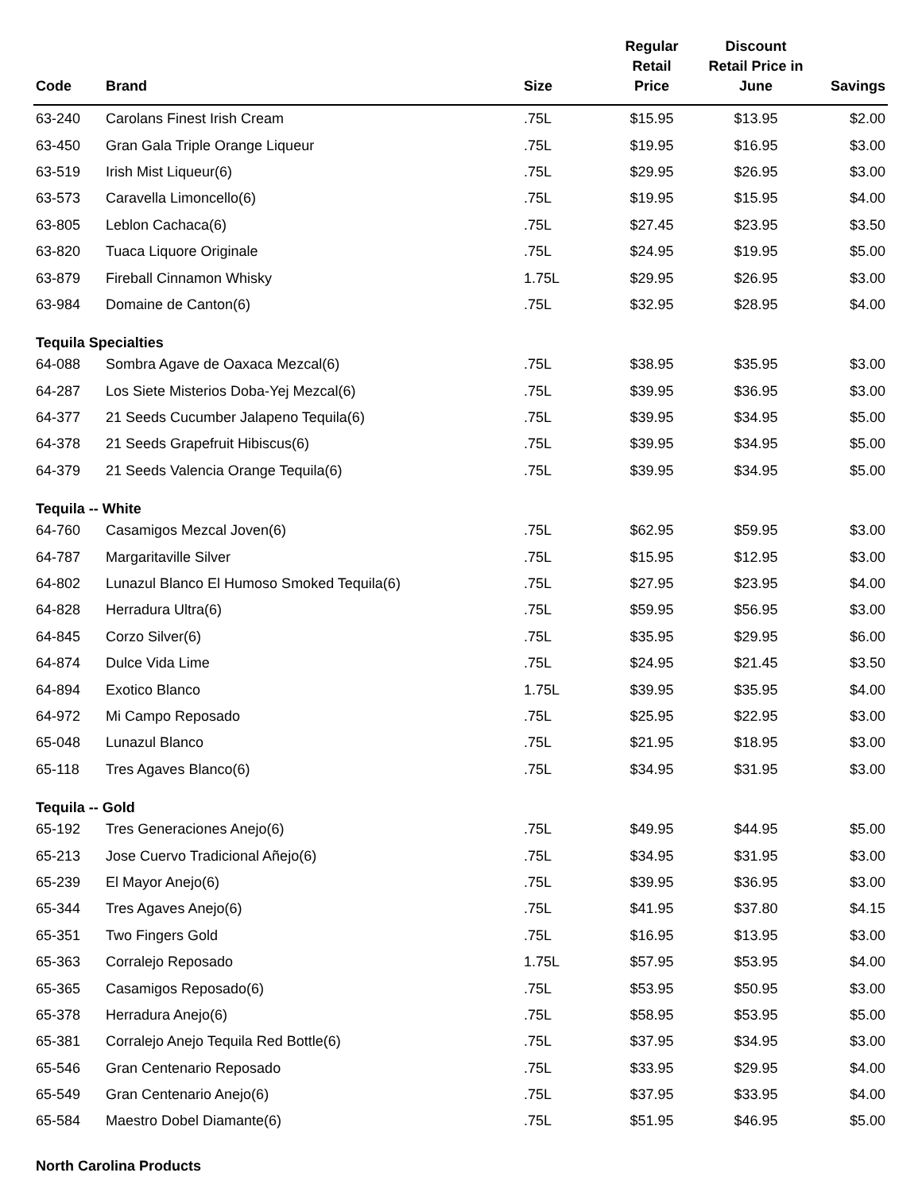| Code | Brand | Size | Regular Retail Price | Discount Retail Price in June | Savings |
| --- | --- | --- | --- | --- | --- |
| 63-240 | Carolans Finest Irish Cream | .75L | $15.95 | $13.95 | $2.00 |
| 63-450 | Gran Gala Triple Orange Liqueur | .75L | $19.95 | $16.95 | $3.00 |
| 63-519 | Irish Mist Liqueur(6) | .75L | $29.95 | $26.95 | $3.00 |
| 63-573 | Caravella Limoncello(6) | .75L | $19.95 | $15.95 | $4.00 |
| 63-805 | Leblon Cachaca(6) | .75L | $27.45 | $23.95 | $3.50 |
| 63-820 | Tuaca Liquore Originale | .75L | $24.95 | $19.95 | $5.00 |
| 63-879 | Fireball Cinnamon Whisky | 1.75L | $29.95 | $26.95 | $3.00 |
| 63-984 | Domaine de Canton(6) | .75L | $32.95 | $28.95 | $4.00 |
| Tequila Specialties | | | | | |
| 64-088 | Sombra Agave de Oaxaca Mezcal(6) | .75L | $38.95 | $35.95 | $3.00 |
| 64-287 | Los Siete Misterios Doba-Yej Mezcal(6) | .75L | $39.95 | $36.95 | $3.00 |
| 64-377 | 21 Seeds Cucumber Jalapeno Tequila(6) | .75L | $39.95 | $34.95 | $5.00 |
| 64-378 | 21 Seeds Grapefruit Hibiscus(6) | .75L | $39.95 | $34.95 | $5.00 |
| 64-379 | 21 Seeds Valencia Orange Tequila(6) | .75L | $39.95 | $34.95 | $5.00 |
| Tequila -- White | | | | | |
| 64-760 | Casamigos Mezcal Joven(6) | .75L | $62.95 | $59.95 | $3.00 |
| 64-787 | Margaritaville Silver | .75L | $15.95 | $12.95 | $3.00 |
| 64-802 | Lunazul Blanco El Humoso Smoked Tequila(6) | .75L | $27.95 | $23.95 | $4.00 |
| 64-828 | Herradura Ultra(6) | .75L | $59.95 | $56.95 | $3.00 |
| 64-845 | Corzo Silver(6) | .75L | $35.95 | $29.95 | $6.00 |
| 64-874 | Dulce Vida Lime | .75L | $24.95 | $21.45 | $3.50 |
| 64-894 | Exotico Blanco | 1.75L | $39.95 | $35.95 | $4.00 |
| 64-972 | Mi Campo Reposado | .75L | $25.95 | $22.95 | $3.00 |
| 65-048 | Lunazul Blanco | .75L | $21.95 | $18.95 | $3.00 |
| 65-118 | Tres Agaves Blanco(6) | .75L | $34.95 | $31.95 | $3.00 |
| Tequila -- Gold | | | | | |
| 65-192 | Tres Generaciones Anejo(6) | .75L | $49.95 | $44.95 | $5.00 |
| 65-213 | Jose Cuervo Tradicional Añejo(6) | .75L | $34.95 | $31.95 | $3.00 |
| 65-239 | El Mayor Anejo(6) | .75L | $39.95 | $36.95 | $3.00 |
| 65-344 | Tres Agaves Anejo(6) | .75L | $41.95 | $37.80 | $4.15 |
| 65-351 | Two Fingers Gold | .75L | $16.95 | $13.95 | $3.00 |
| 65-363 | Corralejo Reposado | 1.75L | $57.95 | $53.95 | $4.00 |
| 65-365 | Casamigos Reposado(6) | .75L | $53.95 | $50.95 | $3.00 |
| 65-378 | Herradura Anejo(6) | .75L | $58.95 | $53.95 | $5.00 |
| 65-381 | Corralejo Anejo Tequila Red Bottle(6) | .75L | $37.95 | $34.95 | $3.00 |
| 65-546 | Gran Centenario Reposado | .75L | $33.95 | $29.95 | $4.00 |
| 65-549 | Gran Centenario Anejo(6) | .75L | $37.95 | $33.95 | $4.00 |
| 65-584 | Maestro Dobel Diamante(6) | .75L | $51.95 | $46.95 | $5.00 |
| North Carolina Products | | | | | |